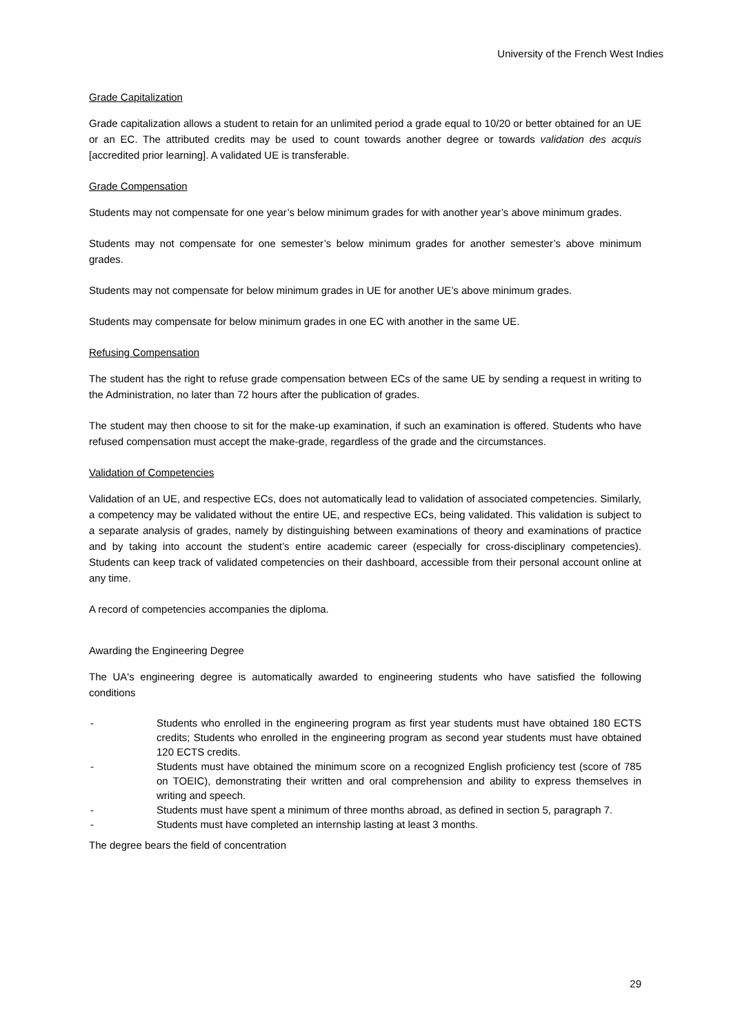University of the French West Indies
Grade Capitalization
Grade capitalization allows a student to retain for an unlimited period a grade equal to 10/20 or better obtained for an UE or an EC. The attributed credits may be used to count towards another degree or towards validation des acquis [accredited prior learning]. A validated UE is transferable.
Grade Compensation
Students may not compensate for one year’s below minimum grades for with another year’s above minimum grades.
Students may not compensate for one semester’s below minimum grades for another semester’s above minimum grades.
Students may not compensate for below minimum grades in UE for another UE’s above minimum grades.
Students may compensate for below minimum grades in one EC with another in the same UE.
Refusing Compensation
The student has the right to refuse grade compensation between ECs of the same UE by sending a request in writing to the Administration, no later than 72 hours after the publication of grades.
The student may then choose to sit for the make-up examination, if such an examination is offered. Students who have refused compensation must accept the make-grade, regardless of the grade and the circumstances.
Validation of Competencies
Validation of an UE, and respective ECs, does not automatically lead to validation of associated competencies. Similarly, a competency may be validated without the entire UE, and respective ECs, being validated. This validation is subject to a separate analysis of grades, namely by distinguishing between examinations of theory and examinations of practice and by taking into account the student’s entire academic career (especially for cross-disciplinary competencies). Students can keep track of validated competencies on their dashboard, accessible from their personal account online at any time.
A record of competencies accompanies the diploma.
Awarding the Engineering Degree
The UA's engineering degree is automatically awarded to engineering students who have satisfied the following conditions
- Students who enrolled in the engineering program as first year students must have obtained 180 ECTS credits; Students who enrolled in the engineering program as second year students must have obtained 120 ECTS credits.
- Students must have obtained the minimum score on a recognized English proficiency test (score of 785 on TOEIC), demonstrating their written and oral comprehension and ability to express themselves in writing and speech.
- Students must have spent a minimum of three months abroad, as defined in section 5, paragraph 7.
- Students must have completed an internship lasting at least 3 months.
The degree bears the field of concentration
29